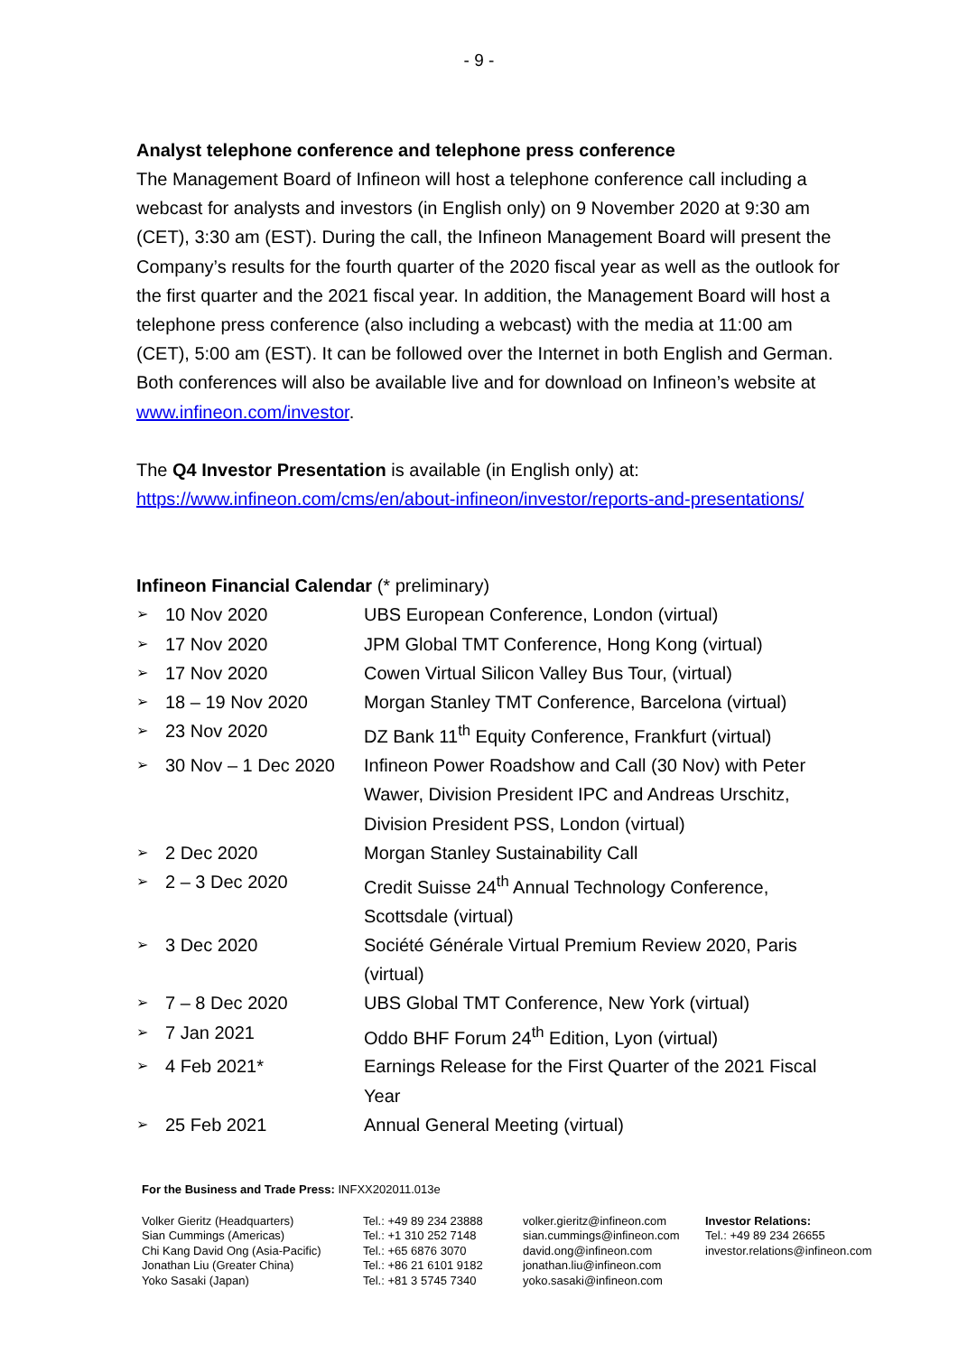- 9 -
Analyst telephone conference and telephone press conference
The Management Board of Infineon will host a telephone conference call including a webcast for analysts and investors (in English only) on 9 November 2020 at 9:30 am (CET), 3:30 am (EST). During the call, the Infineon Management Board will present the Company’s results for the fourth quarter of the 2020 fiscal year as well as the outlook for the first quarter and the 2021 fiscal year. In addition, the Management Board will host a telephone press conference (also including a webcast) with the media at 11:00 am (CET), 5:00 am (EST). It can be followed over the Internet in both English and German. Both conferences will also be available live and for download on Infineon’s website at www.infineon.com/investor.
The Q4 Investor Presentation is available (in English only) at:
https://www.infineon.com/cms/en/about-infineon/investor/reports-and-presentations/
Infineon Financial Calendar (* preliminary)
| ➢ | 10 Nov 2020 | UBS European Conference, London (virtual) |
| ➢ | 17 Nov 2020 | JPM Global TMT Conference, Hong Kong (virtual) |
| ➢ | 17 Nov 2020 | Cowen Virtual Silicon Valley Bus Tour, (virtual) |
| ➢ | 18 – 19 Nov 2020 | Morgan Stanley TMT Conference, Barcelona (virtual) |
| ➢ | 23 Nov 2020 | DZ Bank 11<sup>th</sup> Equity Conference, Frankfurt (virtual) |
| ➢ | 30 Nov – 1 Dec 2020 | Infineon Power Roadshow and Call (30 Nov) with Peter Wawer, Division President IPC and Andreas Urschitz, Division President PSS, London (virtual) |
| ➢ | 2 Dec 2020 | Morgan Stanley Sustainability Call |
| ➢ | 2 – 3 Dec 2020 | Credit Suisse 24<sup>th</sup> Annual Technology Conference, Scottsdale (virtual) |
| ➢ | 3 Dec 2020 | Société Générale Virtual Premium Review 2020, Paris (virtual) |
| ➢ | 7 – 8 Dec 2020 | UBS Global TMT Conference, New York (virtual) |
| ➢ | 7 Jan 2021 | Oddo BHF Forum 24<sup>th</sup> Edition, Lyon (virtual) |
| ➢ | 4 Feb 2021* | Earnings Release for the First Quarter of the 2021 Fiscal Year |
| ➢ | 25 Feb 2021 | Annual General Meeting (virtual) |
For the Business and Trade Press: INFXX202011.013e
Volker Gieritz (Headquarters)
Sian Cummings (Americas)
Chi Kang David Ong (Asia-Pacific)
Jonathan Liu (Greater China)
Yoko Sasaki (Japan)
Tel.: +49 89 234 23888
Tel.: +1 310 252 7148
Tel.: +65 6876 3070
Tel.: +86 21 6101 9182
Tel.: +81 3 5745 7340
volker.gieritz@infineon.com
sian.cummings@infineon.com
david.ong@infineon.com
jonathan.liu@infineon.com
yoko.sasaki@infineon.com
Investor Relations:
Tel.: +49 89 234 26655
investor.relations@infineon.com